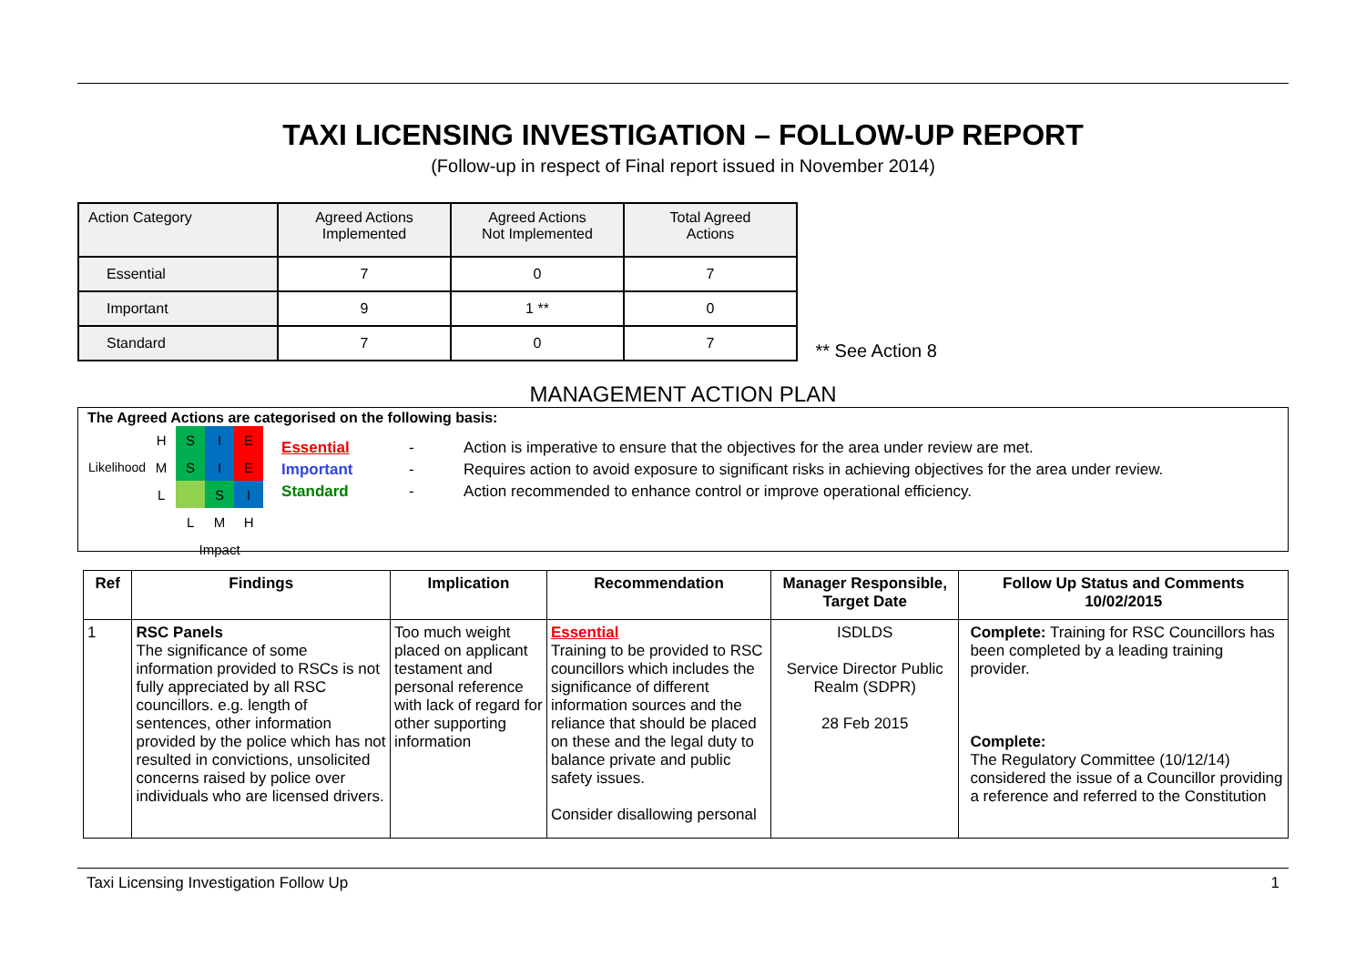TAXI LICENSING INVESTIGATION – FOLLOW-UP REPORT
(Follow-up in respect of Final report issued in November 2014)
| Action Category | Agreed Actions Implemented | Agreed Actions Not Implemented | Total Agreed Actions |
| --- | --- | --- | --- |
| Essential | 7 | 0 | 7 |
| Important | 9 | 1 ** | 0 |
| Standard | 7 | 0 | 7 |
** See Action 8
MANAGEMENT ACTION PLAN
The Agreed Actions are categorised on the following basis:
| Likelihood | H | S | I | E |
| | M | S | I | E |
| | L | | S | I |
| | | L | M | H |
| | | Impact | | |
Essential - Action is imperative to ensure that the objectives for the area under review are met.
Important - Requires action to avoid exposure to significant risks in achieving objectives for the area under review.
Standard - Action recommended to enhance control or improve operational efficiency.
| Ref | Findings | Implication | Recommendation | Manager Responsible, Target Date | Follow Up Status and Comments 10/02/2015 |
| --- | --- | --- | --- | --- | --- |
| 1 | RSC Panels The significance of some information provided to RSCs is not fully appreciated by all RSC councillors. e.g. length of sentences, other information provided by the police which has not resulted in convictions, unsolicited concerns raised by police over individuals who are licensed drivers. | Too much weight placed on applicant testament and personal reference with lack of regard for other supporting information | Essential Training to be provided to RSC councillors which includes the significance of different information sources and the reliance that should be placed on these and the legal duty to balance private and public safety issues. Consider disallowing personal | ISDLDS Service Director Public Realm (SDPR) 28 Feb 2015 | Complete: Training for RSC Councillors has been completed by a leading training provider. Complete: The Regulatory Committee (10/12/14) considered the issue of a Councillor providing a reference and referred to the Constitution |
Taxi Licensing Investigation Follow Up 1